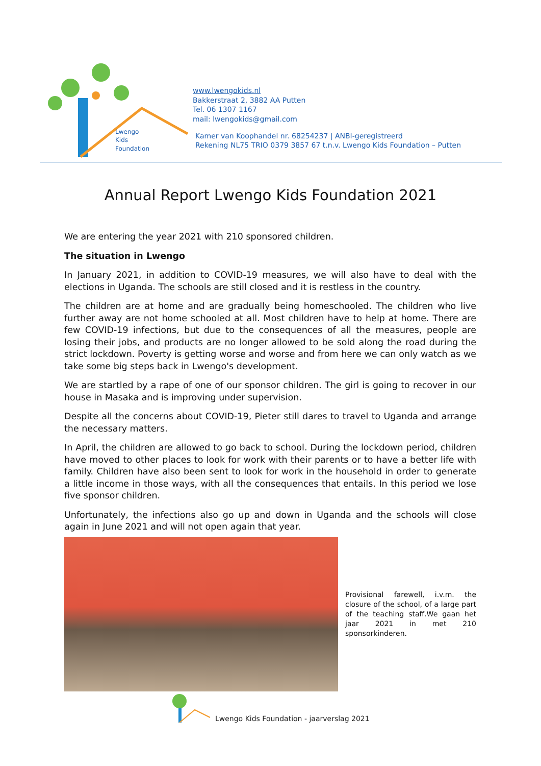Lwengo
Kids
Foundation
www.lwengokids.nl
Bakkerstraat 2, 3882 AA Putten
Tel. 06 1307 1167
mail: lwengokids@gmail.com
Kamer van Koophandel nr. 68254237 | ANBI-geregistreerd
Rekening NL75 TRIO 0379 3857 67 t.n.v. Lwengo Kids Foundation – Putten
Annual Report Lwengo Kids Foundation 2021
We are entering the year 2021 with 210 sponsored children.
The situation in Lwengo
In January 2021, in addition to COVID-19 measures, we will also have to deal with the elections in Uganda. The schools are still closed and it is restless in the country.
The children are at home and are gradually being homeschooled. The children who live further away are not home schooled at all. Most children have to help at home. There are few COVID-19 infections, but due to the consequences of all the measures, people are losing their jobs, and products are no longer allowed to be sold along the road during the strict lockdown. Poverty is getting worse and worse and from here we can only watch as we take some big steps back in Lwengo's development.
We are startled by a rape of one of our sponsor children. The girl is going to recover in our house in Masaka and is improving under supervision.
Despite all the concerns about COVID-19, Pieter still dares to travel to Uganda and arrange the necessary matters.
In April, the children are allowed to go back to school. During the lockdown period, children have moved to other places to look for work with their parents or to have a better life with family. Children have also been sent to look for work in the household in order to generate a little income in those ways, with all the consequences that entails. In this period we lose five sponsor children.
Unfortunately, the infections also go up and down in Uganda and the schools will close again in June 2021 and will not open again that year.
Provisional farewell, i.v.m. the closure of the school, of a large part of the teaching staff.We gaan het jaar 2021 in met 210 sponsorkinderen.
Lwengo Kids Foundation - jaarverslag 2021